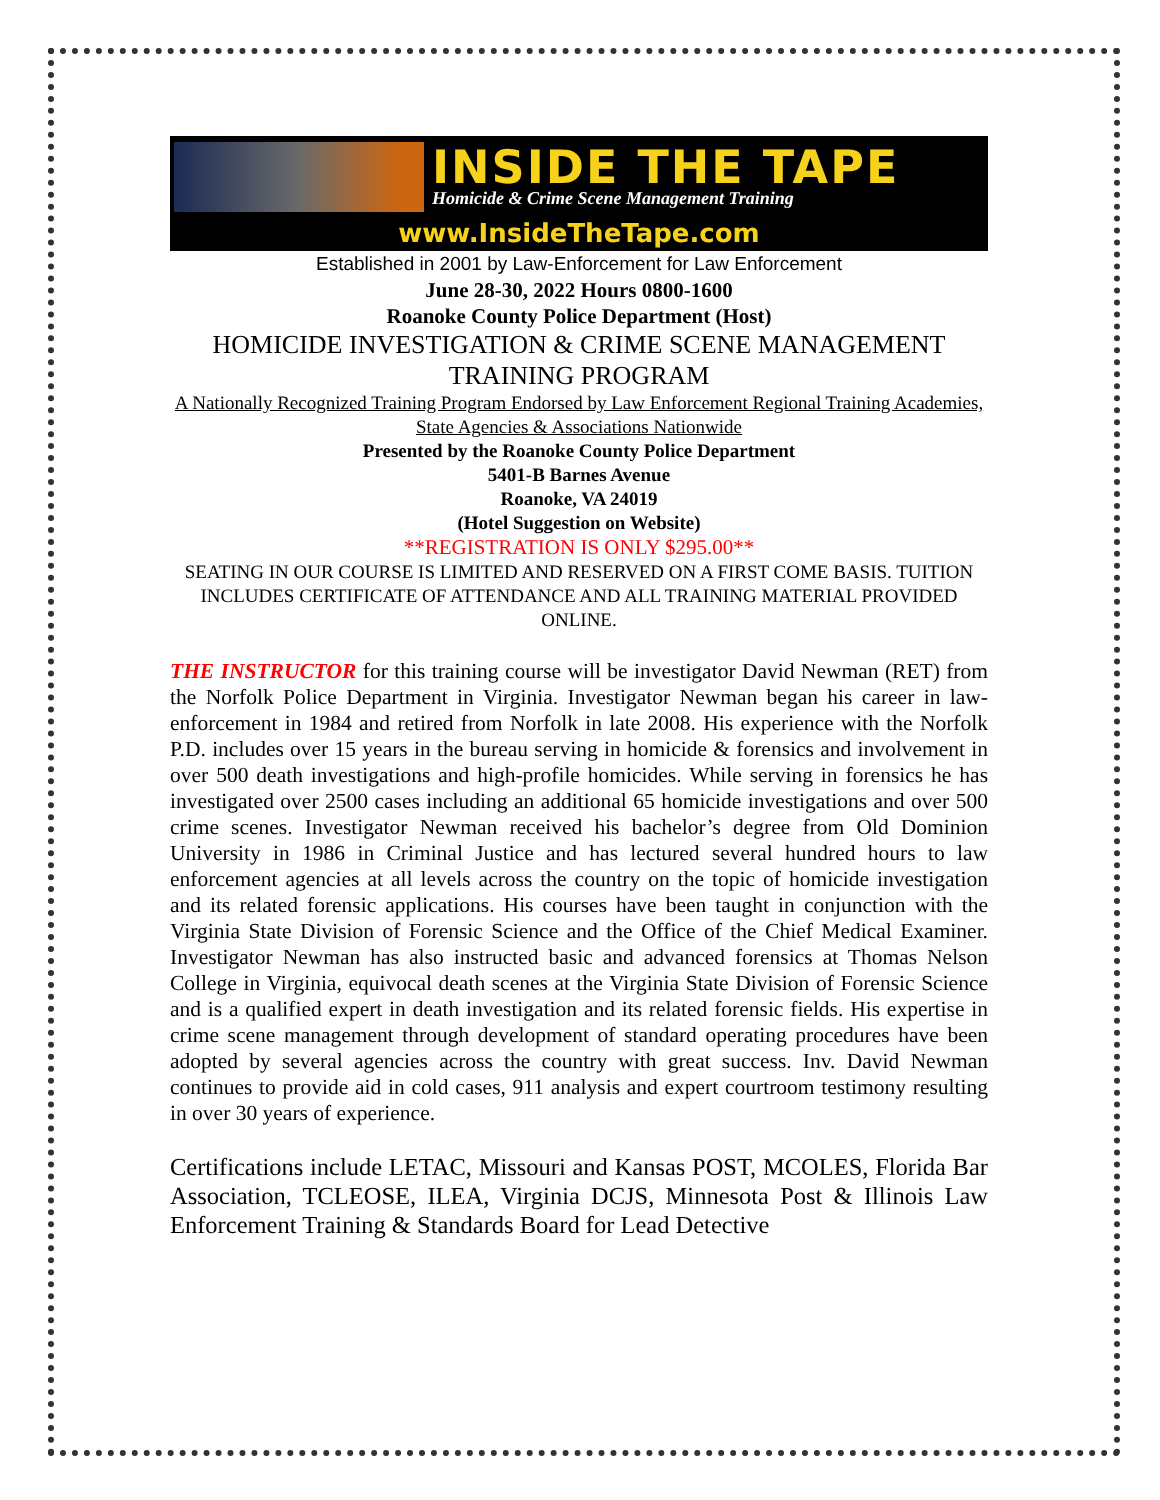INSIDE THE TAPE
Homicide & Crime Scene Management Training
www.InsideTheTape.com
Established in 2001 by Law-Enforcement for Law Enforcement
June 28-30, 2022 Hours 0800-1600
Roanoke County Police Department (Host)
HOMICIDE INVESTIGATION & CRIME SCENE MANAGEMENT TRAINING PROGRAM
A Nationally Recognized Training Program Endorsed by Law Enforcement Regional Training Academies, State Agencies & Associations Nationwide
Presented by the Roanoke County Police Department
5401-B Barnes Avenue
Roanoke, VA 24019
(Hotel Suggestion on Website)
**REGISTRATION IS ONLY $295.00**
SEATING IN OUR COURSE IS LIMITED AND RESERVED ON A FIRST COME BASIS. TUITION INCLUDES CERTIFICATE OF ATTENDANCE AND ALL TRAINING MATERIAL PROVIDED ONLINE.
THE INSTRUCTOR for this training course will be investigator David Newman (RET) from the Norfolk Police Department in Virginia. Investigator Newman began his career in law-enforcement in 1984 and retired from Norfolk in late 2008. His experience with the Norfolk P.D. includes over 15 years in the bureau serving in homicide & forensics and involvement in over 500 death investigations and high-profile homicides. While serving in forensics he has investigated over 2500 cases including an additional 65 homicide investigations and over 500 crime scenes. Investigator Newman received his bachelor’s degree from Old Dominion University in 1986 in Criminal Justice and has lectured several hundred hours to law enforcement agencies at all levels across the country on the topic of homicide investigation and its related forensic applications. His courses have been taught in conjunction with the Virginia State Division of Forensic Science and the Office of the Chief Medical Examiner. Investigator Newman has also instructed basic and advanced forensics at Thomas Nelson College in Virginia, equivocal death scenes at the Virginia State Division of Forensic Science and is a qualified expert in death investigation and its related forensic fields. His expertise in crime scene management through development of standard operating procedures have been adopted by several agencies across the country with great success. Inv. David Newman continues to provide aid in cold cases, 911 analysis and expert courtroom testimony resulting in over 30 years of experience.
Certifications include LETAC, Missouri and Kansas POST, MCOLES, Florida Bar Association, TCLEOSE, ILEA, Virginia DCJS, Minnesota Post & Illinois Law Enforcement Training & Standards Board for Lead Detective